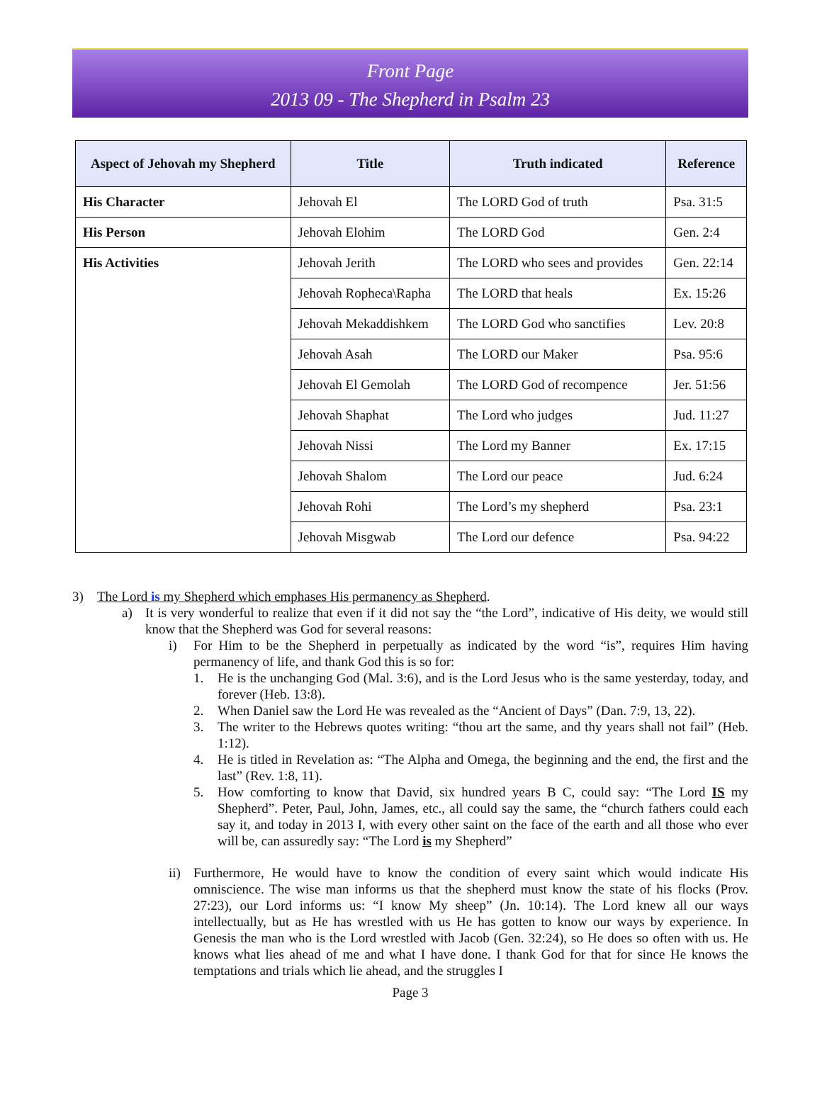Front Page
2013 09 - The Shepherd in Psalm 23
| Aspect of Jehovah my Shepherd | Title | Truth indicated | Reference |
| --- | --- | --- | --- |
| His Character | Jehovah El | The LORD God of truth | Psa. 31:5 |
| His Person | Jehovah Elohim | The LORD God | Gen. 2:4 |
| His Activities | Jehovah Jerith | The LORD who sees and provides | Gen. 22:14 |
| | Jehovah Ropheca\Rapha | The LORD that heals | Ex. 15:26 |
| | Jehovah Mekaddishkem | The LORD God who sanctifies | Lev. 20:8 |
| | Jehovah Asah | The LORD our Maker | Psa. 95:6 |
| | Jehovah El Gemolah | The LORD God of recompence | Jer. 51:56 |
| | Jehovah Shaphat | The Lord who judges | Jud. 11:27 |
| | Jehovah Nissi | The Lord my Banner | Ex. 17:15 |
| | Jehovah Shalom | The Lord our peace | Jud. 6:24 |
| | Jehovah Rohi | The Lord’s my shepherd | Psa. 23:1 |
| | Jehovah Misgwab | The Lord our defence | Psa. 94:22 |
3) The Lord is my Shepherd which emphases His permanency as Shepherd.
a) It is very wonderful to realize that even if it did not say the “the Lord”, indicative of His deity, we would still know that the Shepherd was God for several reasons:
i) For Him to be the Shepherd in perpetually as indicated by the word “is”, requires Him having permanency of life, and thank God this is so for:
1. He is the unchanging God (Mal. 3:6), and is the Lord Jesus who is the same yesterday, today, and forever (Heb. 13:8).
2. When Daniel saw the Lord He was revealed as the “Ancient of Days” (Dan. 7:9, 13, 22).
3. The writer to the Hebrews quotes writing: “thou art the same, and thy years shall not fail” (Heb. 1:12).
4. He is titled in Revelation as: “The Alpha and Omega, the beginning and the end, the first and the last” (Rev. 1:8, 11).
5. How comforting to know that David, six hundred years B C, could say: “The Lord IS my Shepherd”. Peter, Paul, John, James, etc., all could say the same, the “church fathers could each say it, and today in 2013 I, with every other saint on the face of the earth and all those who ever will be, can assuredly say: “The Lord is my Shepherd”
ii) Furthermore, He would have to know the condition of every saint which would indicate His omniscience. The wise man informs us that the shepherd must know the state of his flocks (Prov. 27:23), our Lord informs us: “I know My sheep” (Jn. 10:14). The Lord knew all our ways intellectually, but as He has wrestled with us He has gotten to know our ways by experience. In Genesis the man who is the Lord wrestled with Jacob (Gen. 32:24), so He does so often with us. He knows what lies ahead of me and what I have done. I thank God for that for since He knows the temptations and trials which lie ahead, and the struggles I
Page 3